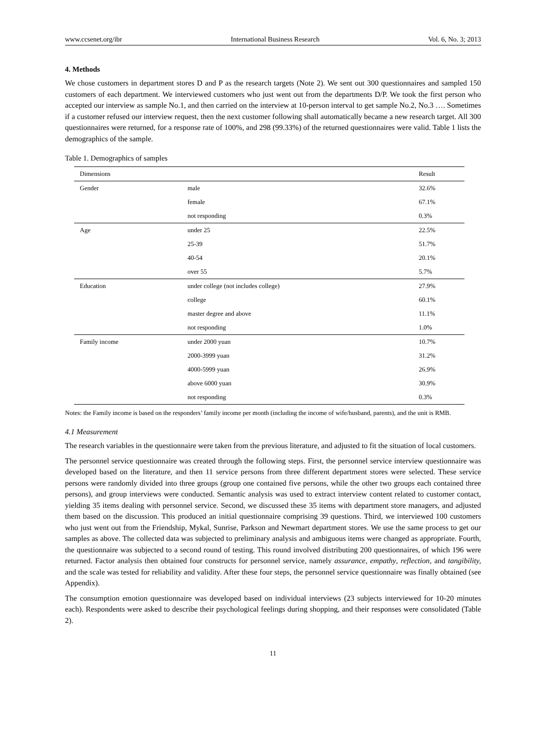www.ccsenet.org/ibr International Business Research Vol. 6, No. 3; 2013
4. Methods
We chose customers in department stores D and P as the research targets (Note 2). We sent out 300 questionnaires and sampled 150 customers of each department. We interviewed customers who just went out from the departments D/P. We took the first person who accepted our interview as sample No.1, and then carried on the interview at 10-person interval to get sample No.2, No.3 …. Sometimes if a customer refused our interview request, then the next customer following shall automatically became a new research target. All 300 questionnaires were returned, for a response rate of 100%, and 298 (99.33%) of the returned questionnaires were valid. Table 1 lists the demographics of the sample.
Table 1. Demographics of samples
| Dimensions | | Result |
| --- | --- | --- |
| Gender | male | 32.6% |
| | female | 67.1% |
| | not responding | 0.3% |
| Age | under 25 | 22.5% |
| | 25-39 | 51.7% |
| | 40-54 | 20.1% |
| | over 55 | 5.7% |
| Education | under college (not includes college) | 27.9% |
| | college | 60.1% |
| | master degree and above | 11.1% |
| | not responding | 1.0% |
| Family income | under 2000 yuan | 10.7% |
| | 2000-3999 yuan | 31.2% |
| | 4000-5999 yuan | 26.9% |
| | above 6000 yuan | 30.9% |
| | not responding | 0.3% |
Notes: the Family income is based on the responders’ family income per month (including the income of wife/husband, parents), and the unit is RMB.
4.1 Measurement
The research variables in the questionnaire were taken from the previous literature, and adjusted to fit the situation of local customers.
The personnel service questionnaire was created through the following steps. First, the personnel service interview questionnaire was developed based on the literature, and then 11 service persons from three different department stores were selected. These service persons were randomly divided into three groups (group one contained five persons, while the other two groups each contained three persons), and group interviews were conducted. Semantic analysis was used to extract interview content related to customer contact, yielding 35 items dealing with personnel service. Second, we discussed these 35 items with department store managers, and adjusted them based on the discussion. This produced an initial questionnaire comprising 39 questions. Third, we interviewed 100 customers who just went out from the Friendship, Mykal, Sunrise, Parkson and Newmart department stores. We use the same process to get our samples as above. The collected data was subjected to preliminary analysis and ambiguous items were changed as appropriate. Fourth, the questionnaire was subjected to a second round of testing. This round involved distributing 200 questionnaires, of which 196 were returned. Factor analysis then obtained four constructs for personnel service, namely assurance, empathy, reflection, and tangibility, and the scale was tested for reliability and validity. After these four steps, the personnel service questionnaire was finally obtained (see Appendix).
The consumption emotion questionnaire was developed based on individual interviews (23 subjects interviewed for 10-20 minutes each). Respondents were asked to describe their psychological feelings during shopping, and their responses were consolidated (Table 2).
11